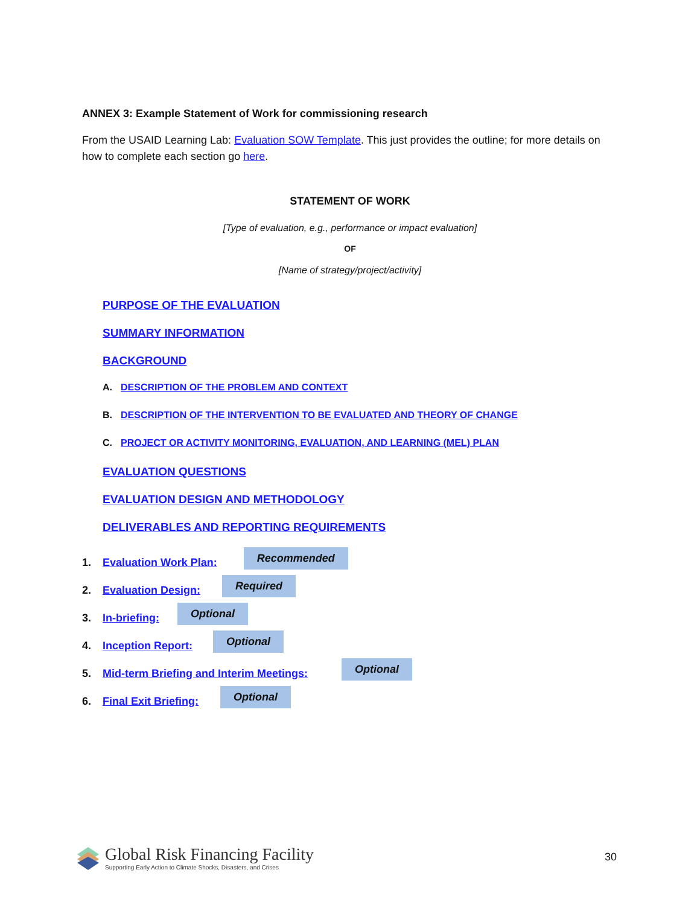ANNEX 3: Example Statement of Work for commissioning research
From the USAID Learning Lab: Evaluation SOW Template. This just provides the outline; for more details on how to complete each section go here.
STATEMENT OF WORK
[Type of evaluation, e.g., performance or impact evaluation]
OF
[Name of strategy/project/activity]
PURPOSE OF THE EVALUATION
SUMMARY INFORMATION
BACKGROUND
A. DESCRIPTION OF THE PROBLEM AND CONTEXT
B. DESCRIPTION OF THE INTERVENTION TO BE EVALUATED AND THEORY OF CHANGE
C. PROJECT OR ACTIVITY MONITORING, EVALUATION, AND LEARNING (MEL) PLAN
EVALUATION QUESTIONS
EVALUATION DESIGN AND METHODOLOGY
DELIVERABLES AND REPORTING REQUIREMENTS
1. Evaluation Work Plan: Recommended
2. Evaluation Design: Required
3. In-briefing: Optional
4. Inception Report: Optional
5. Mid-term Briefing and Interim Meetings: Optional
6. Final Exit Briefing: Optional
Global Risk Financing Facility
Supporting Early Action to Climate Shocks, Disasters, and Crises
30